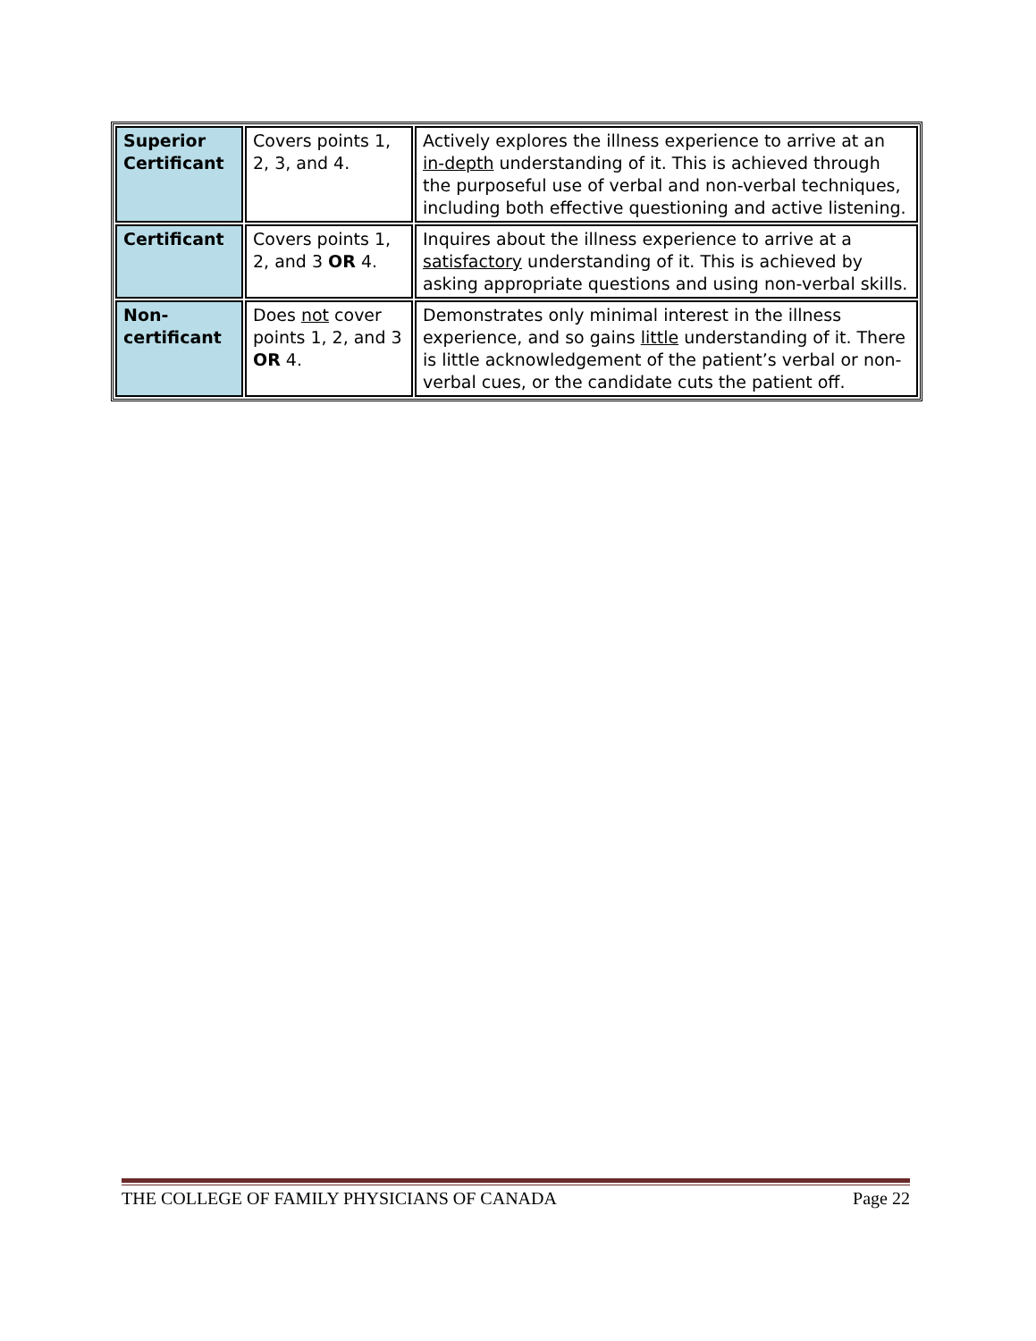| Superior Certificant | Covers points 1, 2, 3, and 4. | Actively explores the illness experience to arrive at an in-depth understanding of it. This is achieved through the purposeful use of verbal and non-verbal techniques, including both effective questioning and active listening. |
| Certificant | Covers points 1, 2, and 3 OR 4. | Inquires about the illness experience to arrive at a satisfactory understanding of it. This is achieved by asking appropriate questions and using non-verbal skills. |
| Non-certificant | Does not cover points 1, 2, and 3 OR 4. | Demonstrates only minimal interest in the illness experience, and so gains little understanding of it. There is little acknowledgement of the patient’s verbal or non-verbal cues, or the candidate cuts the patient off. |
THE COLLEGE OF FAMILY PHYSICIANS OF CANADA Page 22